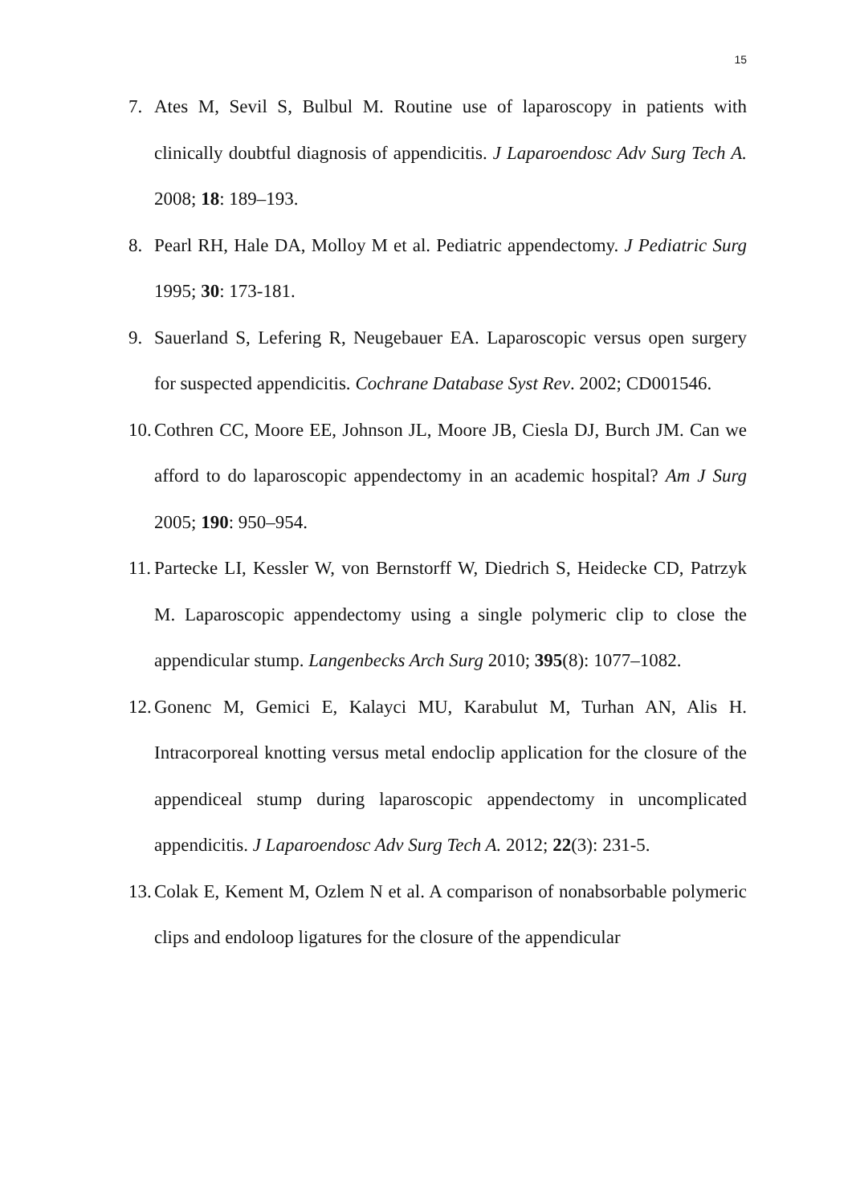15
7. Ates M, Sevil S, Bulbul M. Routine use of laparoscopy in patients with clinically doubtful diagnosis of appendicitis. J Laparoendosc Adv Surg Tech A. 2008; 18: 189–193.
8. Pearl RH, Hale DA, Molloy M et al. Pediatric appendectomy. J Pediatric Surg 1995; 30: 173-181.
9. Sauerland S, Lefering R, Neugebauer EA. Laparoscopic versus open surgery for suspected appendicitis. Cochrane Database Syst Rev. 2002; CD001546.
10. Cothren CC, Moore EE, Johnson JL, Moore JB, Ciesla DJ, Burch JM. Can we afford to do laparoscopic appendectomy in an academic hospital? Am J Surg 2005; 190: 950–954.
11. Partecke LI, Kessler W, von Bernstorff W, Diedrich S, Heidecke CD, Patrzyk M. Laparoscopic appendectomy using a single polymeric clip to close the appendicular stump. Langenbecks Arch Surg 2010; 395(8): 1077–1082.
12. Gonenc M, Gemici E, Kalayci MU, Karabulut M, Turhan AN, Alis H. Intracorporeal knotting versus metal endoclip application for the closure of the appendiceal stump during laparoscopic appendectomy in uncomplicated appendicitis. J Laparoendosc Adv Surg Tech A. 2012; 22(3): 231-5.
13. Colak E, Kement M, Ozlem N et al. A comparison of nonabsorbable polymeric clips and endoloop ligatures for the closure of the appendicular